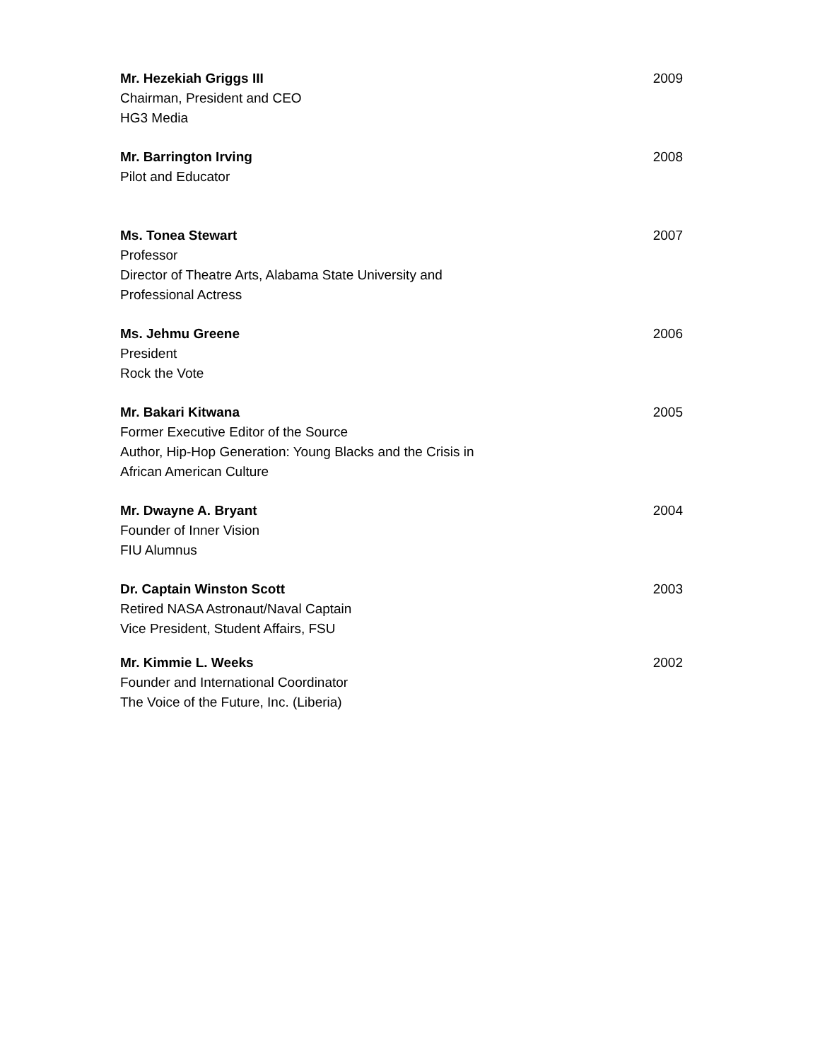Mr. Hezekiah Griggs III
Chairman, President and CEO
HG3 Media
2009
Mr. Barrington Irving
Pilot and Educator
2008
Ms. Tonea Stewart
Professor
Director of Theatre Arts, Alabama State University and
Professional Actress
2007
Ms. Jehmu Greene
President
Rock the Vote
2006
Mr. Bakari Kitwana
Former Executive Editor of the Source
Author, Hip-Hop Generation: Young Blacks and the Crisis in
African American Culture
2005
Mr. Dwayne A. Bryant
Founder of Inner Vision
FIU Alumnus
2004
Dr. Captain Winston Scott
Retired NASA Astronaut/Naval Captain
Vice President, Student Affairs, FSU
2003
Mr. Kimmie L. Weeks
Founder and International Coordinator
The Voice of the Future, Inc. (Liberia)
2002